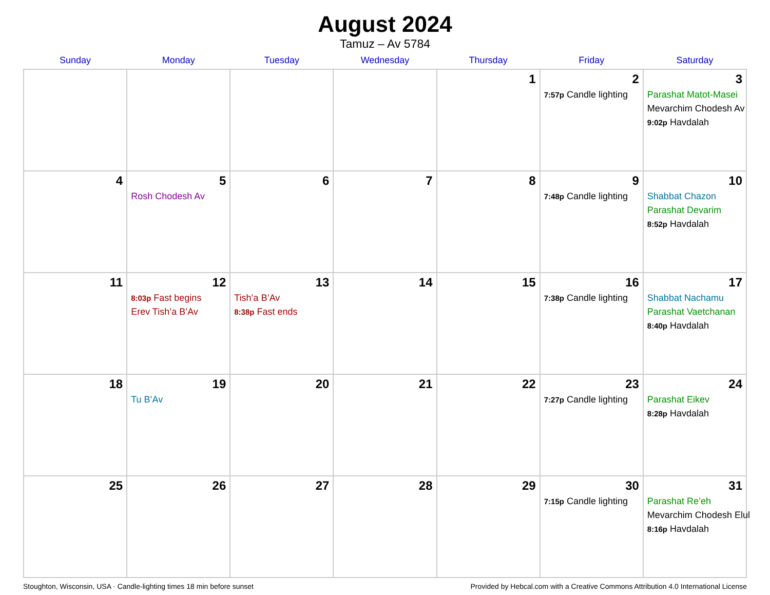August 2024
Tamuz – Av 5784
| Sunday | Monday | Tuesday | Wednesday | Thursday | Friday | Saturday |
| --- | --- | --- | --- | --- | --- | --- |
| | | | | 1 | 2 7:57p Candle lighting | 3 Parashat Matot-Masei Mevarchim Chodesh Av 9:02p Havdalah |
| 4 | 5 Rosh Chodesh Av | 6 | 7 | 8 | 9 7:48p Candle lighting | 10 Shabbat Chazon Parashat Devarim 8:52p Havdalah |
| 11 | 12 8:03p Fast begins Erev Tish’a B’Av | 13 Tish’a B’Av 8:38p Fast ends | 14 | 15 | 16 7:38p Candle lighting | 17 Shabbat Nachamu Parashat Vaetchanan 8:40p Havdalah |
| 18 | 19 Tu B’Av | 20 | 21 | 22 | 23 7:27p Candle lighting | 24 Parashat Eikev 8:28p Havdalah |
| 25 | 26 | 27 | 28 | 29 | 30 7:15p Candle lighting | 31 Parashat Re’eh Mevarchim Chodesh Elul 8:16p Havdalah |
Stoughton, Wisconsin, USA · Candle-lighting times 18 min before sunset Provided by Hebcal.com with a Creative Commons Attribution 4.0 International License